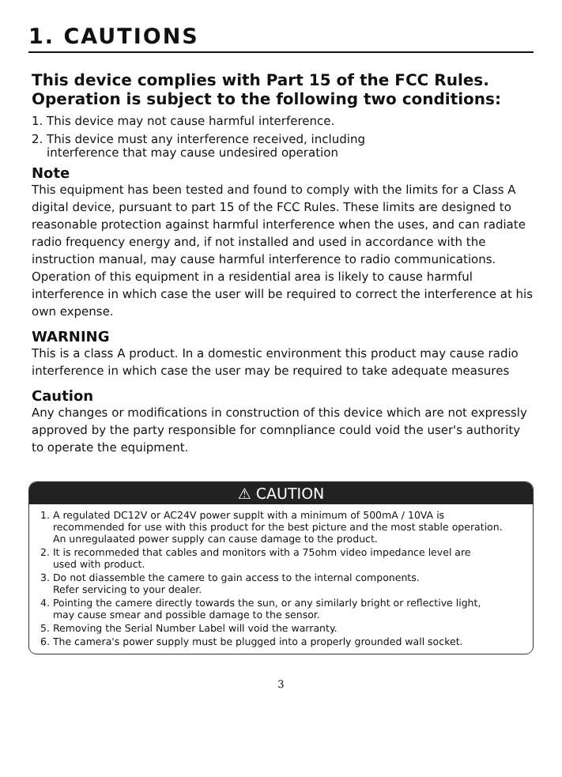1. CAUTIONS
This device complies with Part 15 of the FCC Rules.
Operation is subject to the following two conditions:
1. This device may not cause harmful interference.
2. This device must any interference received, including
interference that may cause undesired operation
Note
This equipment has been tested and found to comply with the limits for a Class A digital device, pursuant to part 15 of the FCC Rules. These limits are designed to reasonable protection against harmful interference when the uses, and can radiate radio frequency energy and, if not installed and used in accordance with the instruction manual, may cause harmful interference to radio communications. Operation of this equipment in a residential area is likely to cause harmful interference in which case the user will be required to correct the interference at his own expense.
WARNING
This is a class A product. In a domestic environment this product may cause radio interference in which case the user may be required to take adequate measures
Caution
Any changes or modifications in construction of this device which are not expressly approved by the party responsible for comnpliance could void the user's authority to operate the equipment.
⚠ CAUTION
1. A regulated DC12V or AC24V power supplt with a minimum of 500mA / 10VA is
recommended for use with this product for the best picture and the most stable operation.
An unregulaated power supply can cause damage to the product.
2. It is recommeded that cables and monitors with a 75ohm video impedance level are
used with product.
3. Do not diassemble the camere to gain access to the internal components.
Refer servicing to your dealer.
4. Pointing the camere directly towards the sun, or any similarly bright or reflective light,
may cause smear and possible damage to the sensor.
5. Removing the Serial Number Label will void the warranty.
6. The camera's power supply must be plugged into a properly grounded wall socket.
3